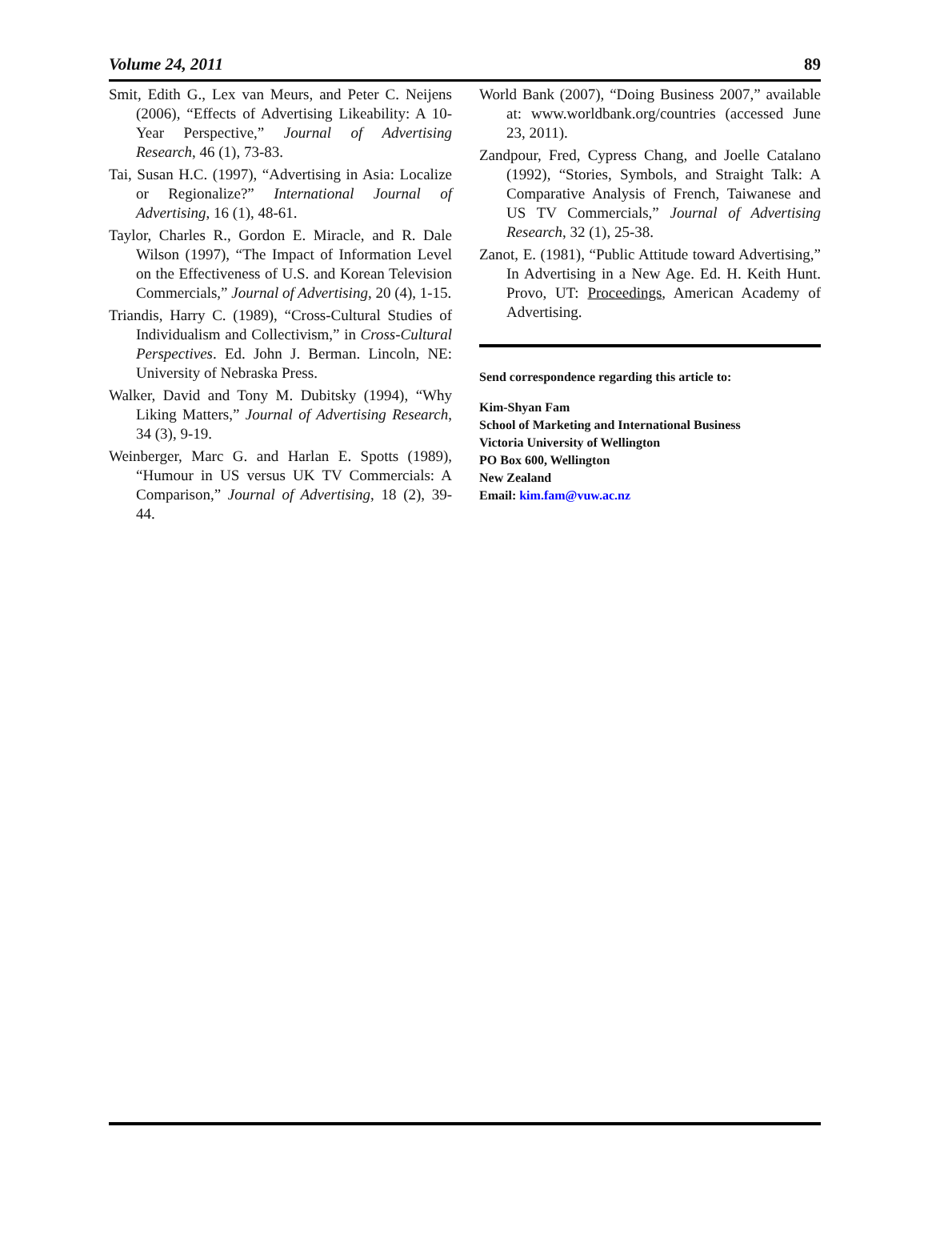Volume 24, 2011 89
Smit, Edith G., Lex van Meurs, and Peter C. Neijens (2006), “Effects of Advertising Likeability: A 10-Year Perspective,” Journal of Advertising Research, 46 (1), 73-83.
Tai, Susan H.C. (1997), “Advertising in Asia: Localize or Regionalize?” International Journal of Advertising, 16 (1), 48-61.
Taylor, Charles R., Gordon E. Miracle, and R. Dale Wilson (1997), “The Impact of Information Level on the Effectiveness of U.S. and Korean Television Commercials,” Journal of Advertising, 20 (4), 1-15.
Triandis, Harry C. (1989), “Cross-Cultural Studies of Individualism and Collectivism,” in Cross-Cultural Perspectives. Ed. John J. Berman. Lincoln, NE: University of Nebraska Press.
Walker, David and Tony M. Dubitsky (1994), “Why Liking Matters,” Journal of Advertising Research, 34 (3), 9-19.
Weinberger, Marc G. and Harlan E. Spotts (1989), “Humour in US versus UK TV Commercials: A Comparison,” Journal of Advertising, 18 (2), 39-44.
World Bank (2007), “Doing Business 2007,” available at: www.worldbank.org/countries (accessed June 23, 2011).
Zandpour, Fred, Cypress Chang, and Joelle Catalano (1992), “Stories, Symbols, and Straight Talk: A Comparative Analysis of French, Taiwanese and US TV Commercials,” Journal of Advertising Research, 32 (1), 25-38.
Zanot, E. (1981), “Public Attitude toward Advertising,” In Advertising in a New Age. Ed. H. Keith Hunt. Provo, UT: Proceedings, American Academy of Advertising.
Send correspondence regarding this article to:
Kim-Shyan Fam
School of Marketing and International Business
Victoria University of Wellington
PO Box 600, Wellington
New Zealand
Email: kim.fam@vuw.ac.nz